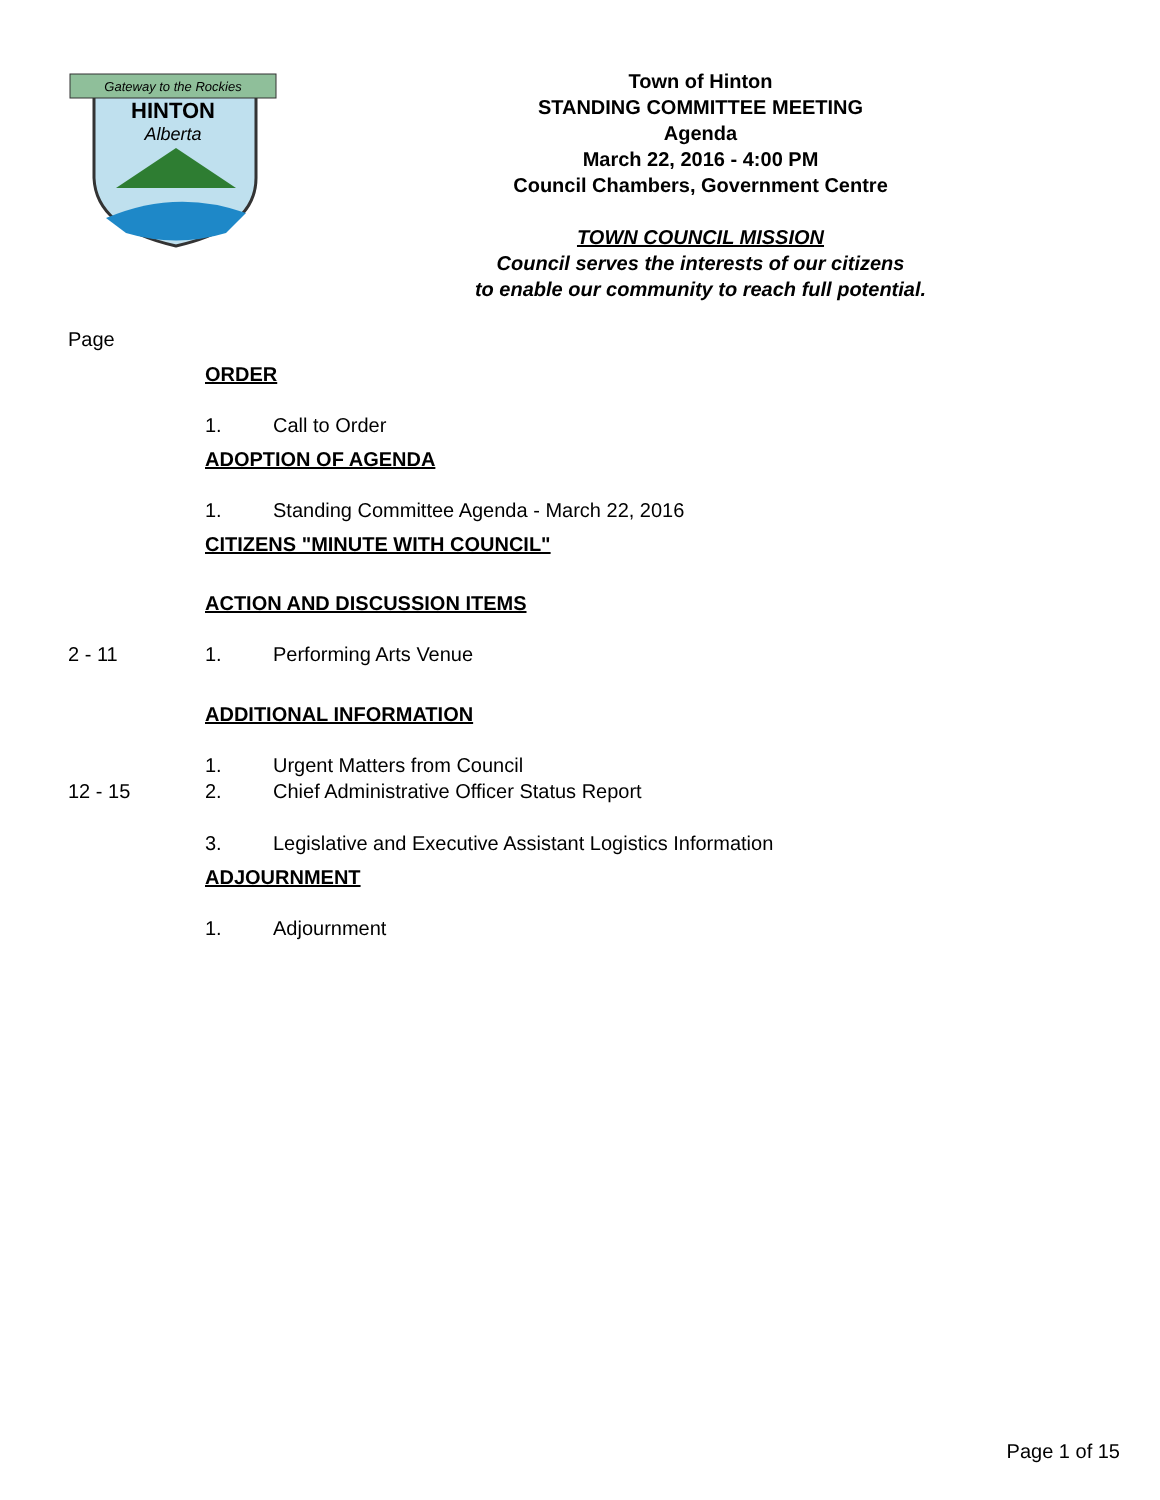Gateway to the Rockies
HINTON
Alberta
Town of Hinton
STANDING COMMITTEE MEETING
Agenda
March 22, 2016 - 4:00 PM
Council Chambers, Government Centre
TOWN COUNCIL MISSION
Council serves the interests of our citizens
to enable our community to reach full potential.
Page
ORDER
1. Call to Order
ADOPTION OF AGENDA
1. Standing Committee Agenda - March 22, 2016
CITIZENS "MINUTE WITH COUNCIL"
ACTION AND DISCUSSION ITEMS
2 - 11 1. Performing Arts Venue
ADDITIONAL INFORMATION
1. Urgent Matters from Council
12 - 15 2. Chief Administrative Officer Status Report
3. Legislative and Executive Assistant Logistics Information
ADJOURNMENT
1. Adjournment
Page 1 of 15